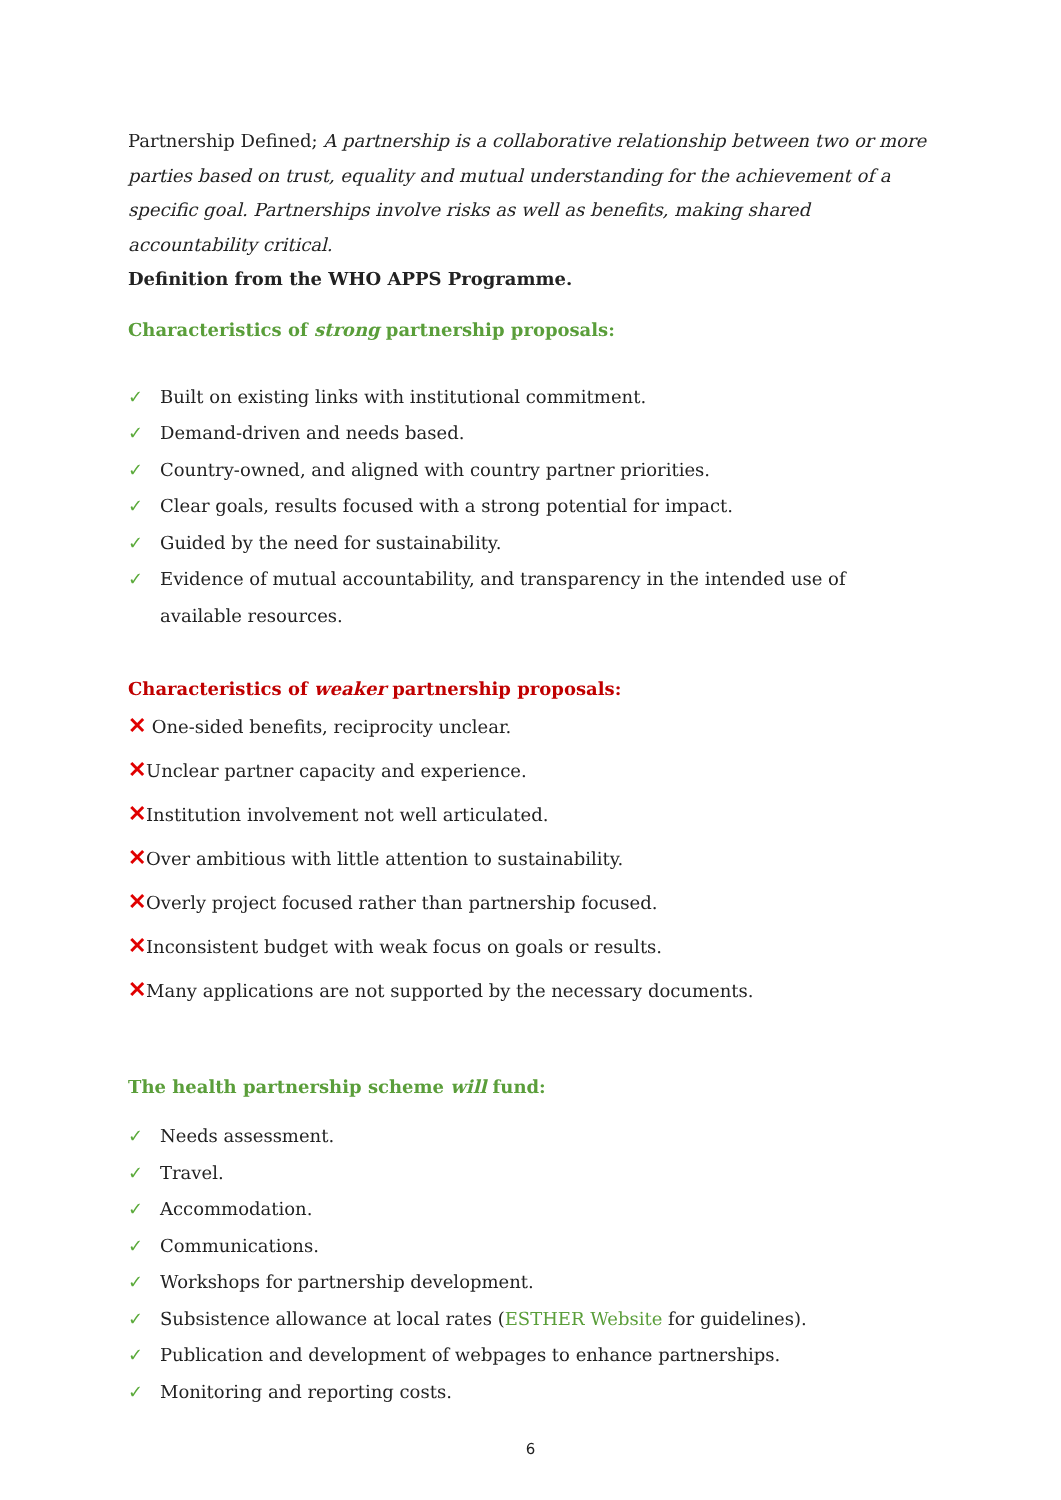Partnership Defined; A partnership is a collaborative relationship between two or more parties based on trust, equality and mutual understanding for the achievement of a specific goal. Partnerships involve risks as well as benefits, making shared accountability critical.
Definition from the WHO APPS Programme.
Characteristics of strong partnership proposals:
✓ Built on existing links with institutional commitment.
✓ Demand-driven and needs based.
✓ Country-owned, and aligned with country partner priorities.
✓ Clear goals, results focused with a strong potential for impact.
✓ Guided by the need for sustainability.
✓ Evidence of mutual accountability, and transparency in the intended use of available resources.
Characteristics of weaker partnership proposals:
✕ One-sided benefits, reciprocity unclear.
✕Unclear partner capacity and experience.
✕Institution involvement not well articulated.
✕Over ambitious with little attention to sustainability.
✕Overly project focused rather than partnership focused.
✕Inconsistent budget with weak focus on goals or results.
✕Many applications are not supported by the necessary documents.
The health partnership scheme will fund:
✓ Needs assessment.
✓ Travel.
✓ Accommodation.
✓ Communications.
✓ Workshops for partnership development.
✓ Subsistence allowance at local rates (ESTHER Website for guidelines).
✓ Publication and development of webpages to enhance partnerships.
✓ Monitoring and reporting costs.
6